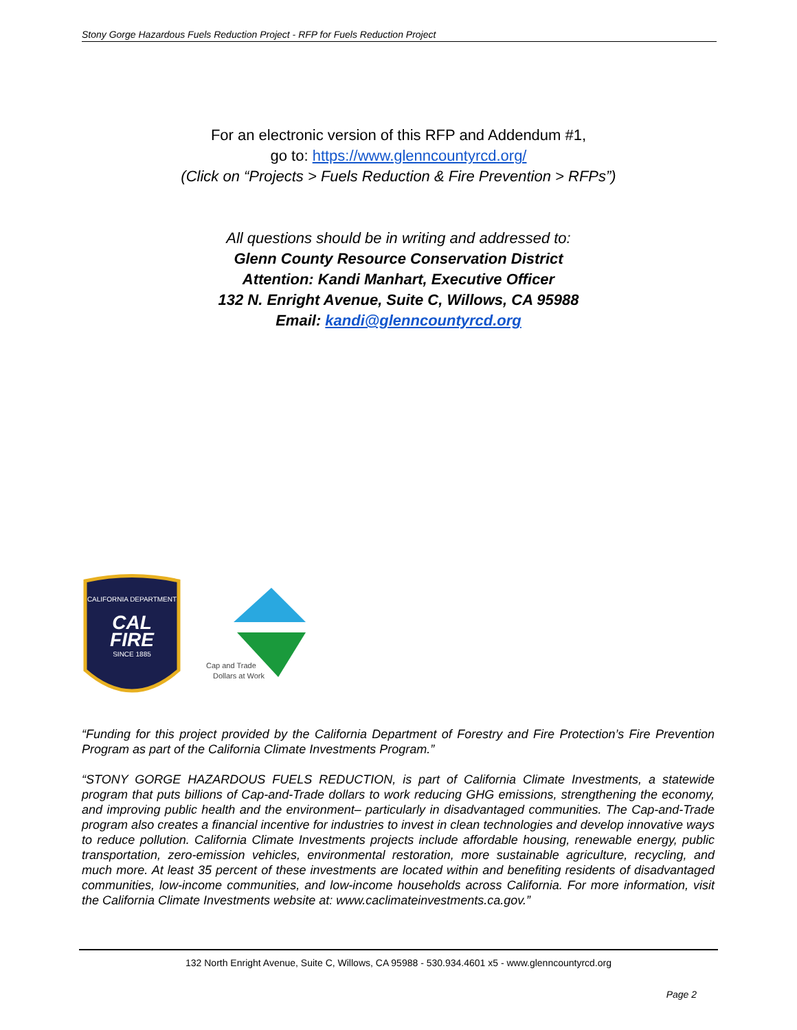Stony Gorge Hazardous Fuels Reduction Project - RFP for Fuels Reduction Project
For an electronic version of this RFP and Addendum #1,
go to: https://www.glenncountyrcd.org/
(Click on “Projects > Fuels Reduction & Fire Prevention > RFPs”)
All questions should be in writing and addressed to:
Glenn County Resource Conservation District
Attention: Kandi Manhart, Executive Officer
132 N. Enright Avenue, Suite C, Willows, CA 95988
Email: kandi@glenncountyrcd.org
CALIFORNIA DEPARTMENT
CAL
FIRE
SINCE 1885
Cap and Trade
Dollars at Work
“Funding for this project provided by the California Department of Forestry and Fire Protection’s Fire Prevention Program as part of the California Climate Investments Program.”
“STONY GORGE HAZARDOUS FUELS REDUCTION, is part of California Climate Investments, a statewide program that puts billions of Cap-and-Trade dollars to work reducing GHG emissions, strengthening the economy, and improving public health and the environment– particularly in disadvantaged communities. The Cap-and-Trade program also creates a financial incentive for industries to invest in clean technologies and develop innovative ways to reduce pollution. California Climate Investments projects include affordable housing, renewable energy, public transportation, zero-emission vehicles, environmental restoration, more sustainable agriculture, recycling, and much more. At least 35 percent of these investments are located within and benefiting residents of disadvantaged communities, low-income communities, and low-income households across California. For more information, visit the California Climate Investments website at: www.caclimateinvestments.ca.gov.”
132 North Enright Avenue, Suite C, Willows, CA 95988 - 530.934.4601 x5 - www.glenncountyrcd.org
Page 2